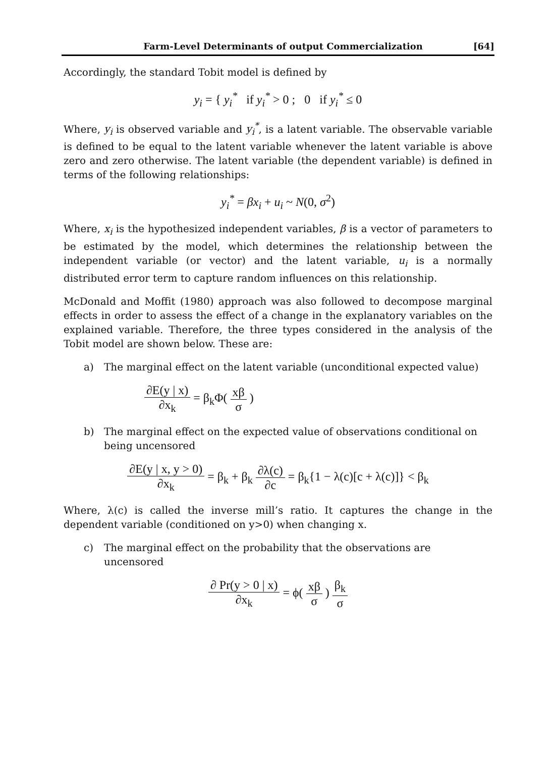Farm-Level Determinants of output Commercialization [64]
Accordingly, the standard Tobit model is defined by
y<sub>i</sub> = { y<sub>i</sub><sup>*</sup> if y<sub>i</sub><sup>*</sup> > 0 ; 0 if y<sub>i</sub><sup>*</sup> ≤ 0
Where, y<sub>i</sub> is observed variable and y<sub>i</sub><sup>*</sup>, is a latent variable. The observable variable is defined to be equal to the latent variable whenever the latent variable is above zero and zero otherwise. The latent variable (the dependent variable) is defined in terms of the following relationships:
y<sub>i</sub><sup>*</sup> = βx<sub>i</sub> + u<sub>i</sub> ~ N(0, σ<sup>2</sup>)
Where, x<sub>i</sub> is the hypothesized independent variables, β is a vector of parameters to be estimated by the model, which determines the relationship between the independent variable (or vector) and the latent variable, u<sub>i</sub> is a normally distributed error term to capture random influences on this relationship.
McDonald and Moffit (1980) approach was also followed to decompose marginal effects in order to assess the effect of a change in the explanatory variables on the explained variable. Therefore, the three types considered in the analysis of the Tobit model are shown below. These are:
a) The marginal effect on the latent variable (unconditional expected value)
∂E(y | x) ∂x<sub>k</sub> = β<sub>k</sub>Φ( xβ σ )
b) The marginal effect on the expected value of observations conditional on being uncensored
∂E(y | x, y > 0) ∂x<sub>k</sub> = β<sub>k</sub> + β<sub>k</sub> ∂λ(c) ∂c = β<sub>k</sub>{1 − λ(c)[c + λ(c)]} < β<sub>k</sub>
Where, λ(c) is called the inverse mill’s ratio. It captures the change in the dependent variable (conditioned on y>0) when changing x.
c) The marginal effect on the probability that the observations are uncensored
∂ Pr(y > 0 | x) ∂x<sub>k</sub> = ϕ( xβ σ ) β<sub>k</sub> σ